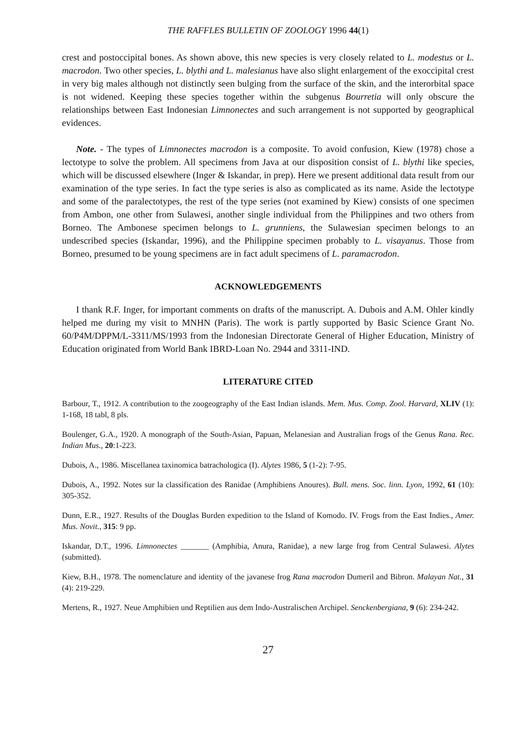THE RAFFLES BULLETIN OF ZOOLOGY 1996 44(1)
crest and postoccipital bones. As shown above, this new species is very closely related to L. modestus or L. macrodon. Two other species, L. blythi and L. malesianus have also slight enlargement of the exoccipital crest in very big males although not distinctly seen bulging from the surface of the skin, and the interorbital space is not widened. Keeping these species together within the subgenus Bourretia will only obscure the relationships between East Indonesian Limnonectes and such arrangement is not supported by geographical evidences.
Note. - The types of Limnonectes macrodon is a composite. To avoid confusion, Kiew (1978) chose a lectotype to solve the problem. All specimens from Java at our disposition consist of L. blythi like species, which will be discussed elsewhere (Inger & Iskandar, in prep). Here we present additional data result from our examination of the type series. In fact the type series is also as complicated as its name. Aside the lectotype and some of the paralectotypes, the rest of the type series (not examined by Kiew) consists of one specimen from Ambon, one other from Sulawesi, another single individual from the Philippines and two others from Borneo. The Ambonese specimen belongs to L. grunniens, the Sulawesian specimen belongs to an undescribed species (Iskandar, 1996), and the Philippine specimen probably to L. visayanus. Those from Borneo, presumed to be young specimens are in fact adult specimens of L. paramacrodon.
ACKNOWLEDGEMENTS
I thank R.F. Inger, for important comments on drafts of the manuscript. A. Dubois and A.M. Ohler kindly helped me during my visit to MNHN (Paris). The work is partly supported by Basic Science Grant No. 60/P4M/DPPM/L-3311/MS/1993 from the Indonesian Directorate General of Higher Education, Ministry of Education originated from World Bank IBRD-Loan No. 2944 and 3311-IND.
LITERATURE CITED
Barbour, T., 1912. A contribution to the zoogeography of the East Indian islands. Mem. Mus. Comp. Zool. Harvard, XLIV (1): 1-168, 18 tabl, 8 pls.
Boulenger, G.A., 1920. A monograph of the South-Asian, Papuan, Melanesian and Australian frogs of the Genus Rana. Rec. Indian Mus., 20:1-223.
Dubois, A., 1986. Miscellanea taxinomica batrachologica (I). Alytes 1986, 5 (1-2): 7-95.
Dubois, A., 1992. Notes sur la classification des Ranidae (Amphibiens Anoures). Bull. mens. Soc. linn. Lyon, 1992, 61 (10): 305-352.
Dunn, E.R., 1927. Results of the Douglas Burden expedition to the Island of Komodo. IV. Frogs from the East Indies., Amer. Mus. Novit., 315: 9 pp.
Iskandar, D.T., 1996. Limnonectes _______ (Amphibia, Anura, Ranidae), a new large frog from Central Sulawesi. Alytes (submitted).
Kiew, B.H., 1978. The nomenclature and identity of the javanese frog Rana macrodon Dumeril and Bibron. Malayan Nat., 31 (4): 219-229.
Mertens, R., 1927. Neue Amphibien und Reptilien aus dem Indo-Australischen Archipel. Senckenbergiana, 9 (6): 234-242.
27